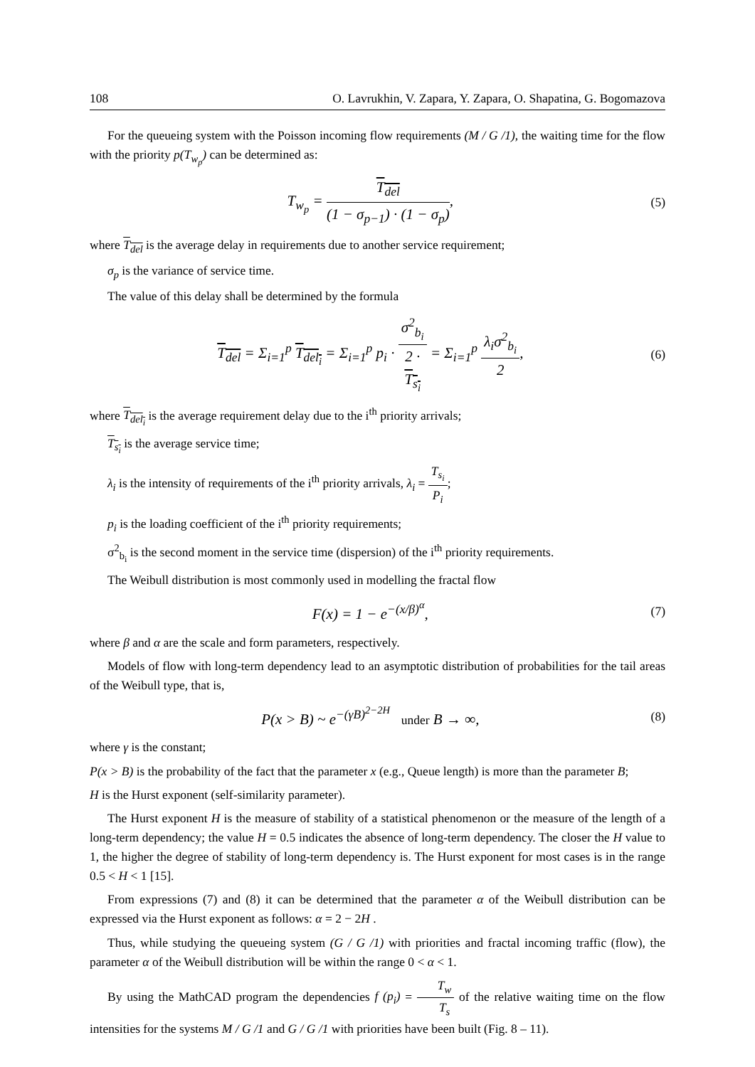108 O. Lavrukhin, V. Zapara, Y. Zapara, O. Shapatina, G. Bogomazova
For the queueing system with the Poisson incoming flow requirements (M / G /1), the waiting time for the flow with the priority p(T<sub>w<sub>p</sub></sub>) can be determined as:
T<sub>w<sub>p</sub></sub> = T<sub>del</sub> (1 − σ<sub>p−1</sub>) · (1 − σ<sub>p</sub>),
(5)
where T<sub>del</sub> is the average delay in requirements due to another service requirement;
σ<sub>p</sub> is the variance of service time.
The value of this delay shall be determined by the formula
T<sub>del</sub> = Σ<sub>i=1</sub><sup>p</sup> T<sub>del<sub>i</sub></sub> = Σ<sub>i=1</sub><sup>p</sup> p<sub>i</sub> · σ<sup>2</sup><sub>b<sub>i</sub></sub> 2 ·
T<sub>s<sub>i</sub></sub> = Σ<sub>i=1</sub><sup>p</sup> λ<sub>i</sub>σ<sup>2</sup><sub>b<sub>i</sub></sub> 2,
(6)
where T<sub>del<sub>i</sub></sub> is the average requirement delay due to the i<sup>th</sup> priority arrivals;
T<sub>s<sub>i</sub></sub> is the average service time;
λ<sub>i</sub> is the intensity of requirements of the i<sup>th</sup> priority arrivals, λ<sub>i</sub> = T<sub>s<sub>i</sub></sub> P<sub>i</sub>;
p<sub>i</sub> is the loading coefficient of the i<sup>th</sup> priority requirements;
σ<sup>2</sup><sub>b<sub>i</sub></sub> is the second moment in the service time (dispersion) of the i<sup>th</sup> priority requirements.
The Weibull distribution is most commonly used in modelling the fractal flow
F(x) = 1 − e<sup>−(x/β)<sup>α</sup></sup>,
(7)
where β and α are the scale and form parameters, respectively.
Models of flow with long-term dependency lead to an asymptotic distribution of probabilities for the tail areas of the Weibull type, that is,
P(x > B) ~ e<sup>−(γB)<sup>2−2H</sup></sup> under B → ∞,
(8)
where γ is the constant;
P(x > B) is the probability of the fact that the parameter x (e.g., Queue length) is more than the parameter B;
H is the Hurst exponent (self-similarity parameter).
The Hurst exponent H is the measure of stability of a statistical phenomenon or the measure of the length of a long-term dependency; the value H = 0.5 indicates the absence of long-term dependency. The closer the H value to 1, the higher the degree of stability of long-term dependency is. The Hurst exponent for most cases is in the range 0.5 < H < 1 [15].
From expressions (7) and (8) it can be determined that the parameter α of the Weibull distribution can be expressed via the Hurst exponent as follows: α = 2 − 2H .
Thus, while studying the queueing system (G / G /1) with priorities and fractal incoming traffic (flow), the parameter α of the Weibull distribution will be within the range 0 < α < 1.
By using the MathCAD program the dependencies f (p<sub>i</sub>) = T<sub>w</sub> T<sub>s</sub> of the relative waiting time on the flow intensities for the systems M / G /1 and G / G /1 with priorities have been built (Fig. 8 – 11).